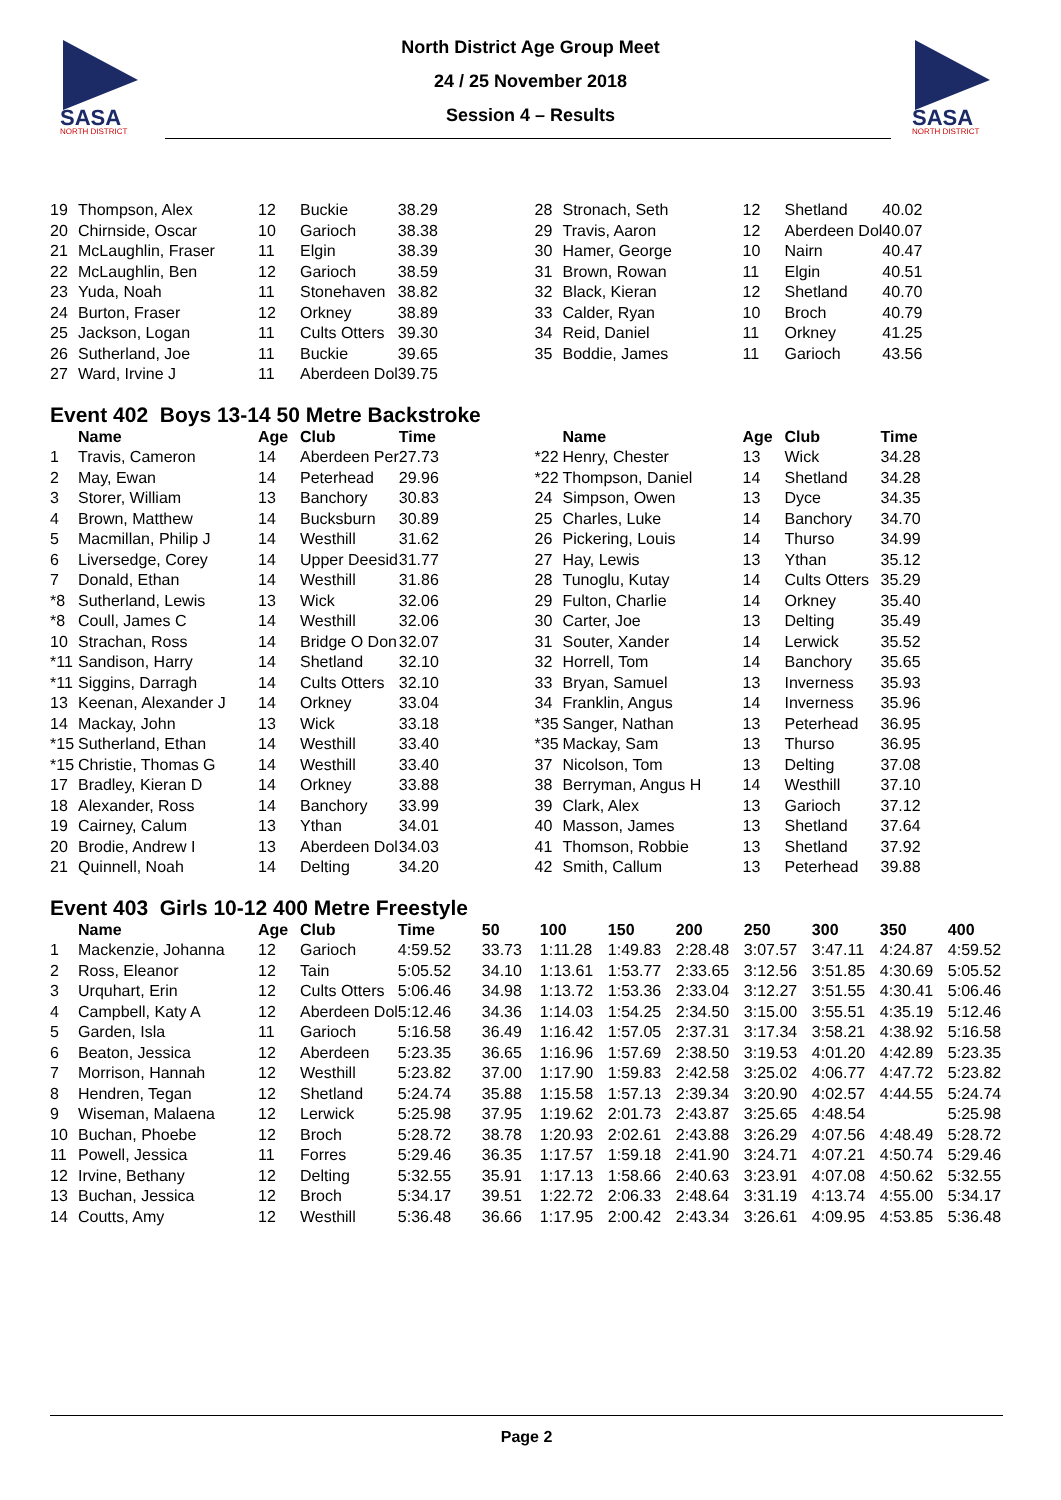SASA
NORTH DISTRICT
SASA
NORTH DISTRICT
North District Age Group Meet
24 / 25 November 2018
Session 4 – Results
| 19 | Thompson, Alex | 12 | Buckie | 38.29 |
| 20 | Chirnside, Oscar | 10 | Garioch | 38.38 |
| 21 | McLaughlin, Fraser | 11 | Elgin | 38.39 |
| 22 | McLaughlin, Ben | 12 | Garioch | 38.59 |
| 23 | Yuda, Noah | 11 | Stonehaven | 38.82 |
| 24 | Burton, Fraser | 12 | Orkney | 38.89 |
| 25 | Jackson, Logan | 11 | Cults Otters | 39.30 |
| 26 | Sutherland, Joe | 11 | Buckie | 39.65 |
| 27 | Ward, Irvine J | 11 | Aberdeen Dol | 39.75 |
| 28 | Stronach, Seth | 12 | Shetland | 40.02 |
| 29 | Travis, Aaron | 12 | Aberdeen Dol | 40.07 |
| 30 | Hamer, George | 10 | Nairn | 40.47 |
| 31 | Brown, Rowan | 11 | Elgin | 40.51 |
| 32 | Black, Kieran | 12 | Shetland | 40.70 |
| 33 | Calder, Ryan | 10 | Broch | 40.79 |
| 34 | Reid, Daniel | 11 | Orkney | 41.25 |
| 35 | Boddie, James | 11 | Garioch | 43.56 |
Event 402 Boys 13-14 50 Metre Backstroke
| | Name | Age | Club | Time |
| --- | --- | --- | --- | --- |
| 1 | Travis, Cameron | 14 | Aberdeen Per | 27.73 |
| 2 | May, Ewan | 14 | Peterhead | 29.96 |
| 3 | Storer, William | 13 | Banchory | 30.83 |
| 4 | Brown, Matthew | 14 | Bucksburn | 30.89 |
| 5 | Macmillan, Philip J | 14 | Westhill | 31.62 |
| 6 | Liversedge, Corey | 14 | Upper Deesid | 31.77 |
| 7 | Donald, Ethan | 14 | Westhill | 31.86 |
| *8 | Sutherland, Lewis | 13 | Wick | 32.06 |
| *8 | Coull, James C | 14 | Westhill | 32.06 |
| 10 | Strachan, Ross | 14 | Bridge O Don | 32.07 |
| *11 | Sandison, Harry | 14 | Shetland | 32.10 |
| *11 | Siggins, Darragh | 14 | Cults Otters | 32.10 |
| 13 | Keenan, Alexander J | 14 | Orkney | 33.04 |
| 14 | Mackay, John | 13 | Wick | 33.18 |
| *15 | Sutherland, Ethan | 14 | Westhill | 33.40 |
| *15 | Christie, Thomas G | 14 | Westhill | 33.40 |
| 17 | Bradley, Kieran D | 14 | Orkney | 33.88 |
| 18 | Alexander, Ross | 14 | Banchory | 33.99 |
| 19 | Cairney, Calum | 13 | Ythan | 34.01 |
| 20 | Brodie, Andrew I | 13 | Aberdeen Dol | 34.03 |
| 21 | Quinnell, Noah | 14 | Delting | 34.20 |
| | Name | Age | Club | Time |
| --- | --- | --- | --- | --- |
| *22 | Henry, Chester | 13 | Wick | 34.28 |
| *22 | Thompson, Daniel | 14 | Shetland | 34.28 |
| 24 | Simpson, Owen | 13 | Dyce | 34.35 |
| 25 | Charles, Luke | 14 | Banchory | 34.70 |
| 26 | Pickering, Louis | 14 | Thurso | 34.99 |
| 27 | Hay, Lewis | 13 | Ythan | 35.12 |
| 28 | Tunoglu, Kutay | 14 | Cults Otters | 35.29 |
| 29 | Fulton, Charlie | 14 | Orkney | 35.40 |
| 30 | Carter, Joe | 13 | Delting | 35.49 |
| 31 | Souter, Xander | 14 | Lerwick | 35.52 |
| 32 | Horrell, Tom | 14 | Banchory | 35.65 |
| 33 | Bryan, Samuel | 13 | Inverness | 35.93 |
| 34 | Franklin, Angus | 14 | Inverness | 35.96 |
| *35 | Sanger, Nathan | 13 | Peterhead | 36.95 |
| *35 | Mackay, Sam | 13 | Thurso | 36.95 |
| 37 | Nicolson, Tom | 13 | Delting | 37.08 |
| 38 | Berryman, Angus H | 14 | Westhill | 37.10 |
| 39 | Clark, Alex | 13 | Garioch | 37.12 |
| 40 | Masson, James | 13 | Shetland | 37.64 |
| 41 | Thomson, Robbie | 13 | Shetland | 37.92 |
| 42 | Smith, Callum | 13 | Peterhead | 39.88 |
Event 403 Girls 10-12 400 Metre Freestyle
| | Name | Age | Club | Time | 50 | 100 | 150 | 200 | 250 | 300 | 350 | 400 |
| --- | --- | --- | --- | --- | --- | --- | --- | --- | --- | --- | --- | --- |
| 1 | Mackenzie, Johanna | 12 | Garioch | 4:59.52 | 33.73 | 1:11.28 | 1:49.83 | 2:28.48 | 3:07.57 | 3:47.11 | 4:24.87 | 4:59.52 |
| 2 | Ross, Eleanor | 12 | Tain | 5:05.52 | 34.10 | 1:13.61 | 1:53.77 | 2:33.65 | 3:12.56 | 3:51.85 | 4:30.69 | 5:05.52 |
| 3 | Urquhart, Erin | 12 | Cults Otters | 5:06.46 | 34.98 | 1:13.72 | 1:53.36 | 2:33.04 | 3:12.27 | 3:51.55 | 4:30.41 | 5:06.46 |
| 4 | Campbell, Katy A | 12 | Aberdeen Dol | 5:12.46 | 34.36 | 1:14.03 | 1:54.25 | 2:34.50 | 3:15.00 | 3:55.51 | 4:35.19 | 5:12.46 |
| 5 | Garden, Isla | 11 | Garioch | 5:16.58 | 36.49 | 1:16.42 | 1:57.05 | 2:37.31 | 3:17.34 | 3:58.21 | 4:38.92 | 5:16.58 |
| 6 | Beaton, Jessica | 12 | Aberdeen | 5:23.35 | 36.65 | 1:16.96 | 1:57.69 | 2:38.50 | 3:19.53 | 4:01.20 | 4:42.89 | 5:23.35 |
| 7 | Morrison, Hannah | 12 | Westhill | 5:23.82 | 37.00 | 1:17.90 | 1:59.83 | 2:42.58 | 3:25.02 | 4:06.77 | 4:47.72 | 5:23.82 |
| 8 | Hendren, Tegan | 12 | Shetland | 5:24.74 | 35.88 | 1:15.58 | 1:57.13 | 2:39.34 | 3:20.90 | 4:02.57 | 4:44.55 | 5:24.74 |
| 9 | Wiseman, Malaena | 12 | Lerwick | 5:25.98 | 37.95 | 1:19.62 | 2:01.73 | 2:43.87 | 3:25.65 | 4:48.54 | | 5:25.98 |
| 10 | Buchan, Phoebe | 12 | Broch | 5:28.72 | 38.78 | 1:20.93 | 2:02.61 | 2:43.88 | 3:26.29 | 4:07.56 | 4:48.49 | 5:28.72 |
| 11 | Powell, Jessica | 11 | Forres | 5:29.46 | 36.35 | 1:17.57 | 1:59.18 | 2:41.90 | 3:24.71 | 4:07.21 | 4:50.74 | 5:29.46 |
| 12 | Irvine, Bethany | 12 | Delting | 5:32.55 | 35.91 | 1:17.13 | 1:58.66 | 2:40.63 | 3:23.91 | 4:07.08 | 4:50.62 | 5:32.55 |
| 13 | Buchan, Jessica | 12 | Broch | 5:34.17 | 39.51 | 1:22.72 | 2:06.33 | 2:48.64 | 3:31.19 | 4:13.74 | 4:55.00 | 5:34.17 |
| 14 | Coutts, Amy | 12 | Westhill | 5:36.48 | 36.66 | 1:17.95 | 2:00.42 | 2:43.34 | 3:26.61 | 4:09.95 | 4:53.85 | 5:36.48 |
Page 2